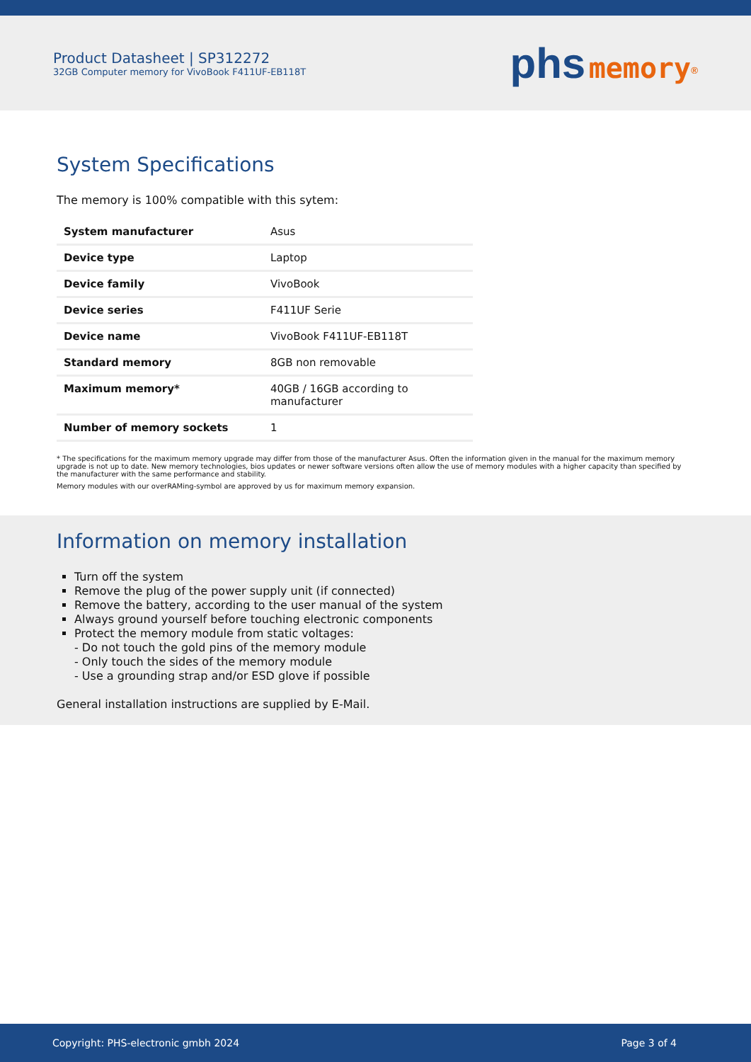Product Datasheet | SP312272
32GB Computer memory for VivoBook F411UF-EB118T
phs memory<sup>®</sup>
System Specifications
The memory is 100% compatible with this sytem:
| System manufacturer | Asus |
| Device type | Laptop |
| Device family | VivoBook |
| Device series | F411UF Serie |
| Device name | VivoBook F411UF-EB118T |
| Standard memory | 8GB non removable |
| Maximum memory* | 40GB / 16GB according to manufacturer |
| Number of memory sockets | 1 |
* The specifications for the maximum memory upgrade may differ from those of the manufacturer Asus. Often the information given in the manual for the maximum memory upgrade is not up to date. New memory technologies, bios updates or newer software versions often allow the use of memory modules with a higher capacity than specified by the manufacturer with the same performance and stability.
Memory modules with our overRAMing-symbol are approved by us for maximum memory expansion.
Information on memory installation
Turn off the system
Remove the plug of the power supply unit (if connected)
Remove the battery, according to the user manual of the system
Always ground yourself before touching electronic components
Protect the memory module from static voltages:
- Do not touch the gold pins of the memory module
- Only touch the sides of the memory module
- Use a grounding strap and/or ESD glove if possible
General installation instructions are supplied by E-Mail.
Copyright: PHS-electronic gmbh 2024 Page 3 of 4